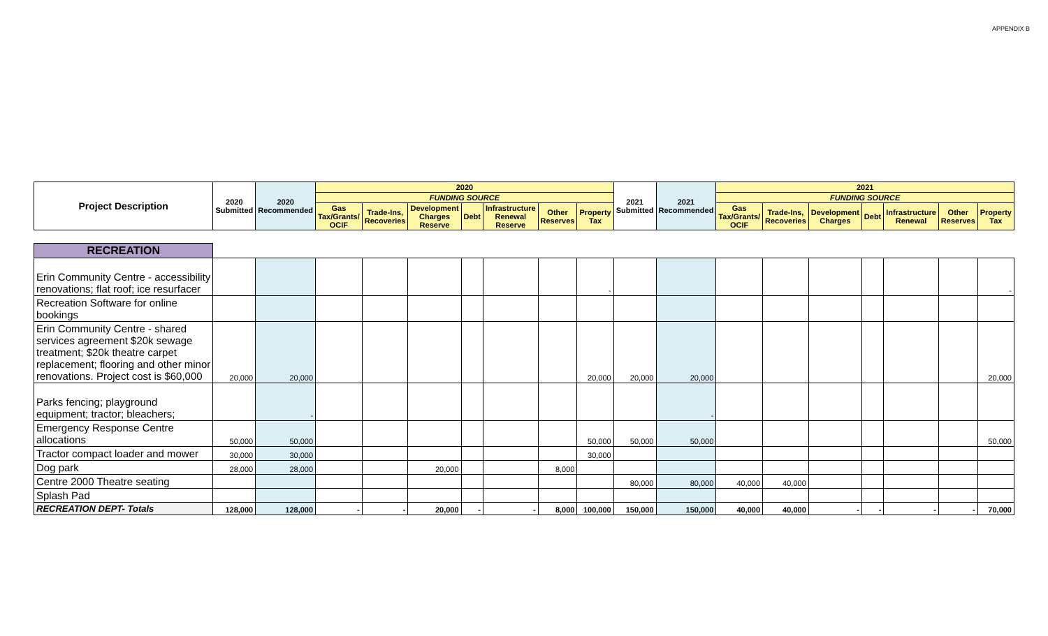APPENDIX B
| Project Description | 2020 Submitted | 2020 Recommended | 2020 | | | | | | | 2021 Submitted | 2021 Recommended | 2021 | | | | | | |
| --- | --- | --- | --- | --- | --- | --- | --- | --- | --- | --- | --- | --- | --- | --- | --- | --- | --- | --- |
| | | | FUNDING SOURCE | | | | | | | | | FUNDING SOURCE | | | | | | |
| | | | Gas Tax/Grants/ OCIF | Trade-Ins, Recoveries | Development Charges Reserve | Debt | Infrastructure Renewal Reserve | Other Reserves | Property Tax | | | Gas Tax/Grants/ OCIF | Trade-Ins, Recoveries | Development Charges | Debt | Infrastructure Renewal | Other Reserves | Property Tax |
| RECREATION | | | | | | | | | | | | | | | | | | |
| Erin Community Centre - accessibility renovations; flat roof; ice resurfacer | | | | | | | | | - | | | | | | | | | - |
| Recreation Software for online bookings | | | | | | | | | | | | | | | | | | |
| Erin Community Centre - shared services agreement $20k sewage treatment; $20k theatre carpet replacement; flooring and other minor renovations. Project cost is $60,000 | 20,000 | 20,000 | | | | | | | 20,000 | 20,000 | 20,000 | | | | | | | 20,000 |
| Parks fencing; playground equipment; tractor; bleachers; | | - | | | | | | | | | - | | | | | | | |
| Emergency Response Centre allocations | 50,000 | 50,000 | | | | | | | 50,000 | 50,000 | 50,000 | | | | | | | 50,000 |
| Tractor compact loader and mower | 30,000 | 30,000 | | | | | | | 30,000 | | | | | | | | | |
| Dog park | 28,000 | 28,000 | | | 20,000 | | | 8,000 | | | | | | | | | | |
| Centre 2000 Theatre seating | | | | | | | | | | 80,000 | 80,000 | 40,000 | 40,000 | | | | | |
| Splash Pad | | | | | | | | | | | | | | | | | | |
| RECREATION DEPT- Totals | 128,000 | 128,000 | - | - | 20,000 | - | - | 8,000 | 100,000 | 150,000 | 150,000 | 40,000 | 40,000 | - | - | - | - | 70,000 |